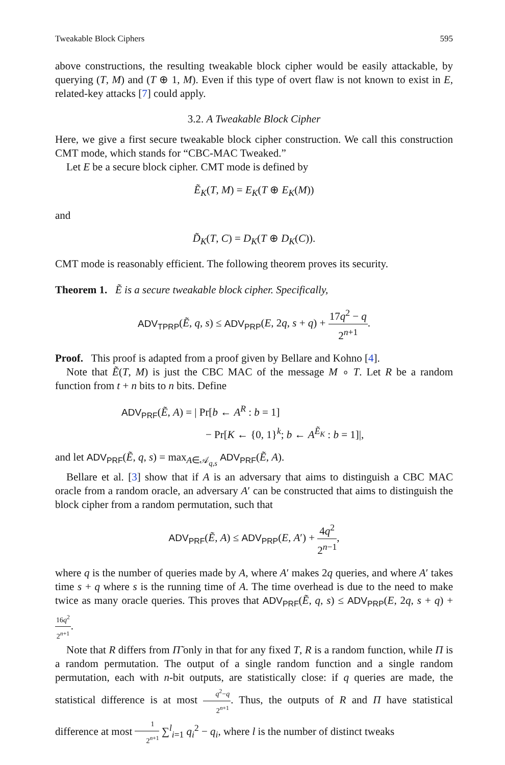Tweakable Block Ciphers 595
above constructions, the resulting tweakable block cipher would be easily attackable, by querying (T, M) and (T ⊕ 1, M). Even if this type of overt flaw is not known to exist in E, related-key attacks [7] could apply.
3.2. A Tweakable Block Cipher
Here, we give a first secure tweakable block cipher construction. We call this construction CMT mode, which stands for “CBC-MAC Tweaked.”
Let E be a secure block cipher. CMT mode is defined by
Ẽ<sub>K</sub>(T, M) = E<sub>K</sub>(T ⊕ E<sub>K</sub>(M))
and
D̃<sub>K</sub>(T, C) = D<sub>K</sub>(T ⊕ D<sub>K</sub>(C)).
CMT mode is reasonably efficient. The following theorem proves its security.
Theorem 1. Ẽ is a secure tweakable block cipher. Specifically,
ADV<sub>TPRP</sub>(Ẽ, q, s) ≤ ADV<sub>PRP</sub>(E, 2q, s + q) + 17q<sup>2</sup> − q 2<sup>n+1</sup>.
Proof. This proof is adapted from a proof given by Bellare and Kohno [4].
Note that Ẽ(T, M) is just the CBC MAC of the message M ∘ T. Let R be a random function from t + n bits to n bits. Define
ADV<sub>PRF</sub>(Ẽ, A) = | Pr[b ← A<sup>R</sup> : b = 1]
− Pr[K ← {0, 1}<sup>k</sup>; b ← A<sup>Ẽ<sub>K</sub></sup> : b = 1]|,
and let ADV<sub>PRF</sub>(Ẽ, q, s) = max<sub>A∈𝒜<sub>q,s</sub></sub> ADV<sub>PRF</sub>(Ẽ, A).
Bellare et al. [3] show that if A is an adversary that aims to distinguish a CBC MAC oracle from a random oracle, an adversary A′ can be constructed that aims to distinguish the block cipher from a random permutation, such that
ADV<sub>PRF</sub>(Ẽ, A) ≤ ADV<sub>PRP</sub>(E, A′) + 4q<sup>2</sup> 2<sup>n−1</sup>,
where q is the number of queries made by A, where A′ makes 2q queries, and where A′ takes time s + q where s is the running time of A. The time overhead is due to the need to make twice as many oracle queries. This proves that ADV<sub>PRF</sub>(Ẽ, q, s) ≤ ADV<sub>PRP</sub>(E, 2q, s + q) + 16q<sup>2</sup> 2<sup>n+1</sup>.
Note that R differs from Π̃ only in that for any fixed T, R is a random function, while Π is a random permutation. The output of a single random function and a single random permutation, each with n-bit outputs, are statistically close: if q queries are made, the statistical difference is at most q<sup>2</sup>−q 2<sup>n+1</sup>. Thus, the outputs of R and Π have statistical difference at most 1 2<sup>n+1</sup> ∑<sup>l</sup><sub>i=1</sub> q<sub>i</sub><sup>2</sup> − q<sub>i</sub>, where l is the number of distinct tweaks